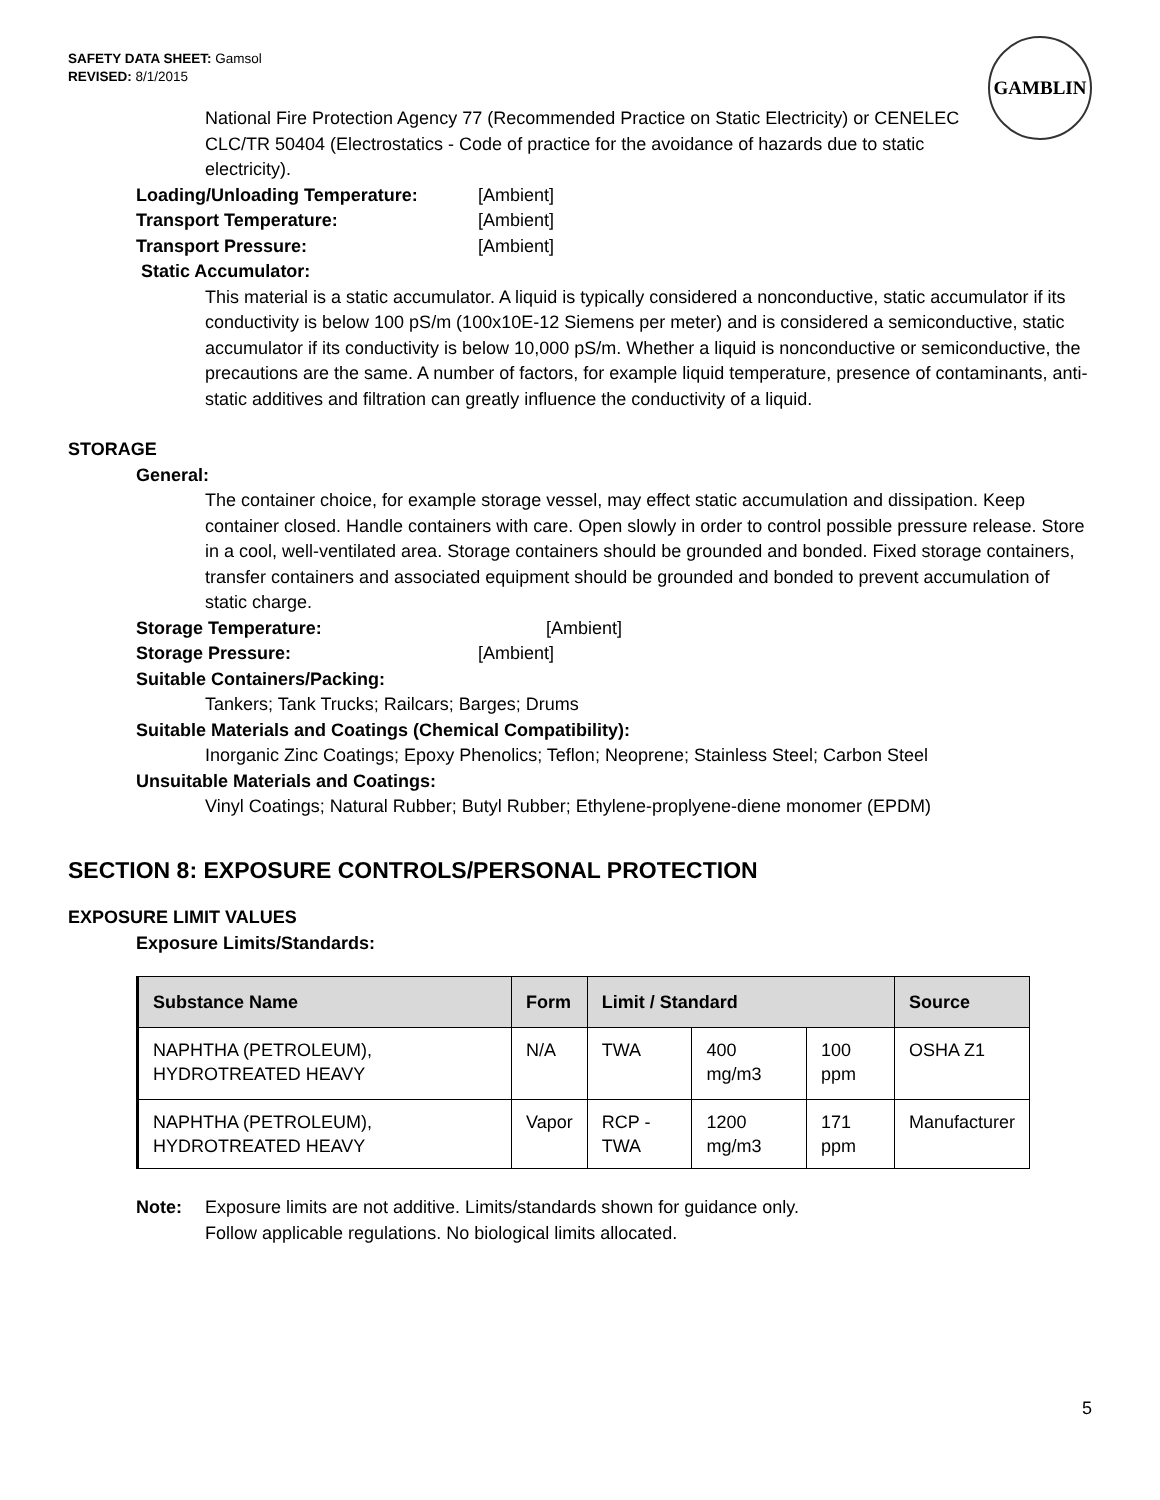SAFETY DATA SHEET: Gamsol
REVISED: 8/1/2015
GAMBLIN
National Fire Protection Agency 77 (Recommended Practice on Static Electricity) or CENELEC CLC/TR 50404 (Electrostatics - Code of practice for the avoidance of hazards due to static electricity).
Loading/Unloading Temperature: [Ambient]
Transport Temperature: [Ambient]
Transport Pressure: [Ambient]
Static Accumulator:
This material is a static accumulator. A liquid is typically considered a nonconductive, static accumulator if its conductivity is below 100 pS/m (100x10E-12 Siemens per meter) and is considered a semiconductive, static accumulator if its conductivity is below 10,000 pS/m. Whether a liquid is nonconductive or semiconductive, the precautions are the same. A number of factors, for example liquid temperature, presence of contaminants, anti-static additives and filtration can greatly influence the conductivity of a liquid.
STORAGE
General:
The container choice, for example storage vessel, may effect static accumulation and dissipation. Keep container closed. Handle containers with care. Open slowly in order to control possible pressure release. Store in a cool, well-ventilated area. Storage containers should be grounded and bonded. Fixed storage containers, transfer containers and associated equipment should be grounded and bonded to prevent accumulation of static charge.
Storage Temperature: [Ambient]
Storage Pressure: [Ambient]
Suitable Containers/Packing:
Tankers; Tank Trucks; Railcars; Barges; Drums
Suitable Materials and Coatings (Chemical Compatibility):
Inorganic Zinc Coatings; Epoxy Phenolics; Teflon; Neoprene; Stainless Steel; Carbon Steel
Unsuitable Materials and Coatings:
Vinyl Coatings; Natural Rubber; Butyl Rubber; Ethylene-proplyene-diene monomer (EPDM)
SECTION 8: EXPOSURE CONTROLS/PERSONAL PROTECTION
EXPOSURE LIMIT VALUES
Exposure Limits/Standards:
| Substance Name | Form | Limit / Standard | | | Source |
| --- | --- | --- | --- | --- | --- |
| NAPHTHA (PETROLEUM), HYDROTREATED HEAVY | N/A | TWA | 400 mg/m3 | 100 ppm | OSHA Z1 |
| NAPHTHA (PETROLEUM), HYDROTREATED HEAVY | Vapor | RCP - TWA | 1200 mg/m3 | 171 ppm | Manufacturer |
Note: Exposure limits are not additive. Limits/standards shown for guidance only.
Follow applicable regulations. No biological limits allocated.
5